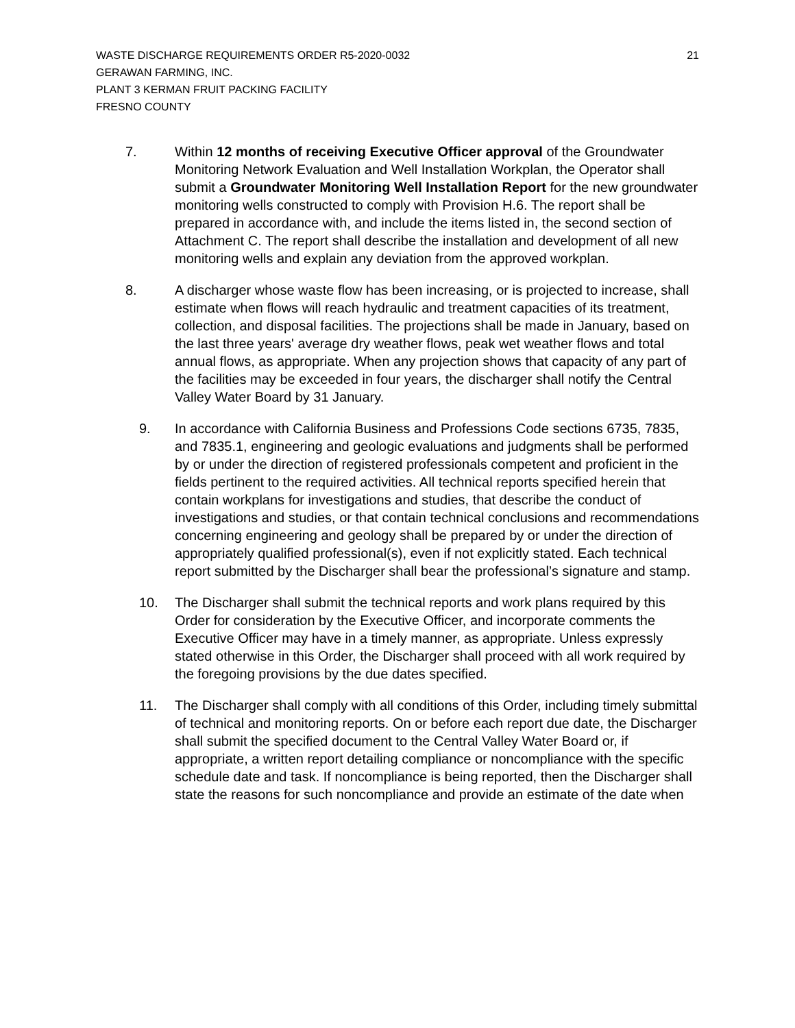21 WASTE DISCHARGE REQUIREMENTS ORDER R5-2020-0032
GERAWAN FARMING, INC.
PLANT 3 KERMAN FRUIT PACKING FACILITY
FRESNO COUNTY
7. Within 12 months of receiving Executive Officer approval of the Groundwater Monitoring Network Evaluation and Well Installation Workplan, the Operator shall submit a Groundwater Monitoring Well Installation Report for the new groundwater monitoring wells constructed to comply with Provision H.6. The report shall be prepared in accordance with, and include the items listed in, the second section of Attachment C. The report shall describe the installation and development of all new monitoring wells and explain any deviation from the approved workplan.
8. A discharger whose waste flow has been increasing, or is projected to increase, shall estimate when flows will reach hydraulic and treatment capacities of its treatment, collection, and disposal facilities. The projections shall be made in January, based on the last three years' average dry weather flows, peak wet weather flows and total annual flows, as appropriate. When any projection shows that capacity of any part of the facilities may be exceeded in four years, the discharger shall notify the Central Valley Water Board by 31 January.
9. In accordance with California Business and Professions Code sections 6735, 7835, and 7835.1, engineering and geologic evaluations and judgments shall be performed by or under the direction of registered professionals competent and proficient in the fields pertinent to the required activities. All technical reports specified herein that contain workplans for investigations and studies, that describe the conduct of investigations and studies, or that contain technical conclusions and recommendations concerning engineering and geology shall be prepared by or under the direction of appropriately qualified professional(s), even if not explicitly stated. Each technical report submitted by the Discharger shall bear the professional’s signature and stamp.
10. The Discharger shall submit the technical reports and work plans required by this Order for consideration by the Executive Officer, and incorporate comments the Executive Officer may have in a timely manner, as appropriate. Unless expressly stated otherwise in this Order, the Discharger shall proceed with all work required by the foregoing provisions by the due dates specified.
11. The Discharger shall comply with all conditions of this Order, including timely submittal of technical and monitoring reports. On or before each report due date, the Discharger shall submit the specified document to the Central Valley Water Board or, if appropriate, a written report detailing compliance or noncompliance with the specific schedule date and task. If noncompliance is being reported, then the Discharger shall state the reasons for such noncompliance and provide an estimate of the date when